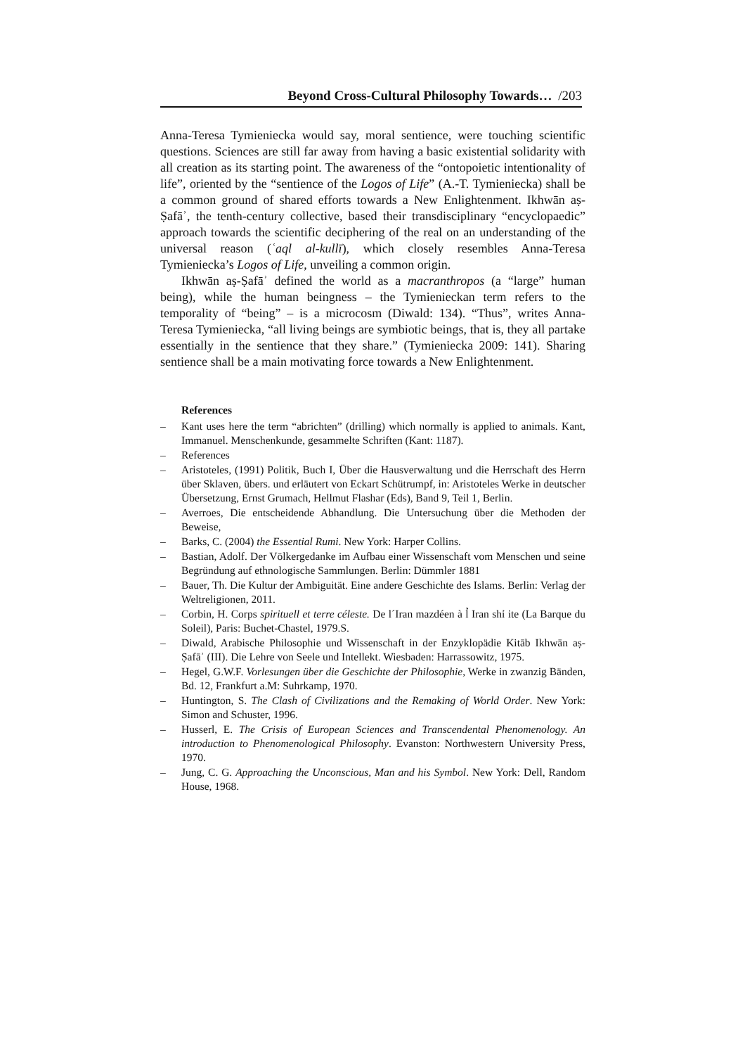Beyond Cross-Cultural Philosophy Towards… /203
Anna-Teresa Tymieniecka would say, moral sentience, were touching scientific questions. Sciences are still far away from having a basic existential solidarity with all creation as its starting point. The awareness of the “ontopoietic intentionality of life”, oriented by the “sentience of the Logos of Life” (A.-T. Tymieniecka) shall be a common ground of shared efforts towards a New Enlightenment. Ikhwān aṣ-Ṣafāʾ, the tenth-century collective, based their transdisciplinary “encyclopaedic” approach towards the scientific deciphering of the real on an understanding of the universal reason (ʿaql al-kullī), which closely resembles Anna-Teresa Tymieniecka’s Logos of Life, unveiling a common origin.
Ikhwān aṣ-Ṣafāʾ defined the world as a macranthropos (a “large” human being), while the human beingness – the Tymienieckan term refers to the temporality of “being” – is a microcosm (Diwald: 134). “Thus”, writes Anna-Teresa Tymieniecka, “all living beings are symbiotic beings, that is, they all partake essentially in the sentience that they share.” (Tymieniecka 2009: 141). Sharing sentience shall be a main motivating force towards a New Enlightenment.
References
– Kant uses here the term “abrichten” (drilling) which normally is applied to animals. Kant, Immanuel. Menschenkunde, gesammelte Schriften (Kant: 1187).
– References
– Aristoteles, (1991) Politik, Buch I, Über die Hausverwaltung und die Herrschaft des Herrn über Sklaven, übers. und erläutert von Eckart Schütrumpf, in: Aristoteles Werke in deutscher Übersetzung, Ernst Grumach, Hellmut Flashar (Eds), Band 9, Teil 1, Berlin.
– Averroes, Die entscheidende Abhandlung. Die Untersuchung über die Methoden der Beweise,
– Barks, C. (2004) the Essential Rumi. New York: Harper Collins.
– Bastian, Adolf. Der Völkergedanke im Aufbau einer Wissenschaft vom Menschen und seine Begründung auf ethnologische Sammlungen. Berlin: Dümmler 1881
– Bauer, Th. Die Kultur der Ambiguität. Eine andere Geschichte des Islams. Berlin: Verlag der Weltreligionen, 2011.
– Corbin, H. Corps spirituell et terre céleste. De l´Iran mazdéen à l̉ Iran shỉ ite (La Barque du Soleil), Paris: Buchet-Chastel, 1979.S.
– Diwald, Arabische Philosophie und Wissenschaft in der Enzyklopädie Kitāb Ikhwān aṣ-Ṣafāʾ (III). Die Lehre von Seele und Intellekt. Wiesbaden: Harrassowitz, 1975.
– Hegel, G.W.F. Vorlesungen über die Geschichte der Philosophie, Werke in zwanzig Bänden, Bd. 12, Frankfurt a.M: Suhrkamp, 1970.
– Huntington, S. The Clash of Civilizations and the Remaking of World Order. New York: Simon and Schuster, 1996.
– Husserl, E. The Crisis of European Sciences and Transcendental Phenomenology. An introduction to Phenomenological Philosophy. Evanston: Northwestern University Press, 1970.
– Jung, C. G. Approaching the Unconscious, Man and his Symbol. New York: Dell, Random House, 1968.